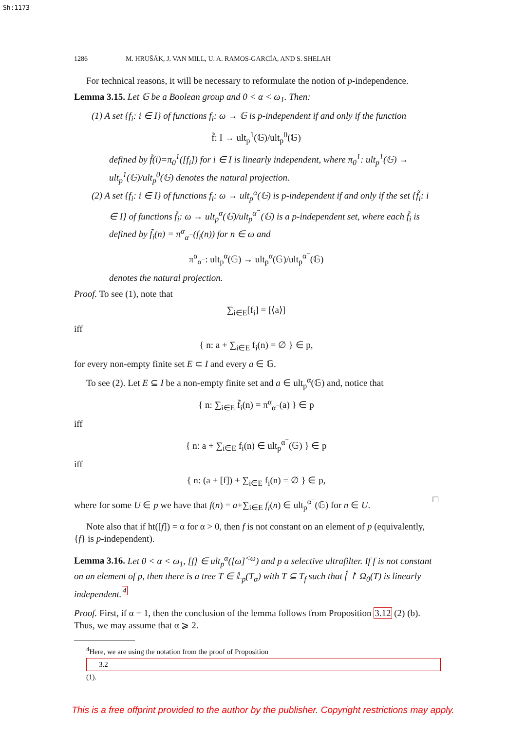Sh:1173
1286 M. HRUŠÁK, J. VAN MILL, U. A. RAMOS-GARCÍA, AND S. SHELAH
For technical reasons, it will be necessary to reformulate the notion of p-independence.
Lemma 3.15. Let 𝔾 be a Boolean group and 0 < α < ω<sub>1</sub>. Then:
(1) A set {f<sub>i</sub>: i ∈ I} of functions f<sub>i</sub>: ω → 𝔾 is p-independent if and only if the function
f̃: I → ult<sub>p</sub><sup>1</sup>(𝔾)/ult<sub>p</sub><sup>0</sup>(𝔾)
defined by f̃(i)=π<sub>0</sub><sup>1</sup>([f<sub>i</sub>]) for i ∈ I is linearly independent, where π<sub>0</sub><sup>1</sup>: ult<sub>p</sub><sup>1</sup>(𝔾) → ult<sub>p</sub><sup>1</sup>(𝔾)/ult<sub>p</sub><sup>0</sup>(𝔾) denotes the natural projection.
(2) A set {f<sub>i</sub>: i ∈ I} of functions f<sub>i</sub>: ω → ult<sub>p</sub><sup>α</sup>(𝔾) is p-independent if and only if the set {f̃<sub>i</sub>: i ∈ I} of functions f̃<sub>i</sub>: ω → ult<sub>p</sub><sup>α</sup>(𝔾)/ult<sub>p</sub><sup>α<sup>−</sup></sup>(𝔾) is a p-independent set, where each f̃<sub>i</sub> is defined by f̃<sub>i</sub>(n) = π<sup>α</sup><sub>α<sup>−</sup></sub>(f<sub>i</sub>(n)) for n ∈ ω and
π<sup>α</sup><sub>α<sup>−</sup></sub>: ult<sub>p</sub><sup>α</sup>(𝔾) → ult<sub>p</sub><sup>α</sup>(𝔾)/ult<sub>p</sub><sup>α<sup>−</sup></sup>(𝔾)
denotes the natural projection.
Proof. To see (1), note that
∑<sub>i∈E</sub>[f<sub>i</sub>] = [⟨a⟩]
iff
{ n: a + ∑<sub>i∈E</sub> f<sub>i</sub>(n) = ∅ } ∈ p,
for every non-empty finite set E ⊂ I and every a ∈ 𝔾.
To see (2). Let E ⊆ I be a non-empty finite set and a ∈ ult<sub>p</sub><sup>α</sup>(𝔾) and, notice that
{ n: ∑<sub>i∈E</sub> f̃<sub>i</sub>(n) = π<sup>α</sup><sub>α<sup>−</sup></sub>(a) } ∈ p
iff
{ n: a + ∑<sub>i∈E</sub> f<sub>i</sub>(n) ∈ ult<sub>p</sub><sup>α<sup>−</sup></sup>(𝔾) } ∈ p
iff
{ n: (a + [f]) + ∑<sub>i∈E</sub> f<sub>i</sub>(n) = ∅ } ∈ p,
where for some U ∈ p we have that f(n) = a+∑<sub>i∈E</sub> f<sub>i</sub>(n) ∈ ult<sub>p</sub><sup>α<sup>−</sup></sup>(𝔾) for n ∈ U. □
Note also that if ht([f]) = α for α > 0, then f is not constant on an element of p (equivalently, {f} is p-independent).
Lemma 3.16. Let 0 < α < ω<sub>1</sub>, [f] ∈ ult<sub>p</sub><sup>α</sup>([ω]<sup><ω</sup>) and p a selective ultrafilter. If f is not constant on an element of p, then there is a tree T ∈ 𝕃<sub>p</sub>(T<sub>α</sub>) with T ⊆ T<sub>f</sub> such that f̂ ↾ Ω<sub>0</sub>(T) is linearly independent.<sup>4</sup>
Proof. First, if α = 1, then the conclusion of the lemma follows from Proposition 3.12 (2) (b). Thus, we may assume that α ⩾ 2.
<sup>4</sup> Here, we are using the notation from the proof of Proposition
3.2
(1).
This is a free offprint provided to the author by the publisher. Copyright restrictions may apply.